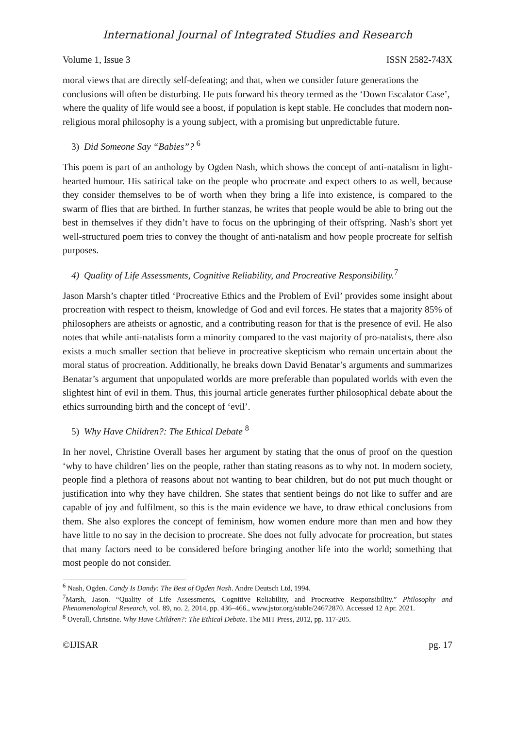International Journal of Integrated Studies and Research
Volume 1, Issue 3 ISSN 2582-743X
moral views that are directly self-defeating; and that, when we consider future generations the conclusions will often be disturbing. He puts forward his theory termed as the ‘Down Escalator Case’, where the quality of life would see a boost, if population is kept stable. He concludes that modern non-religious moral philosophy is a young subject, with a promising but unpredictable future.
3) Did Someone Say “Babies”? <sup>6</sup>
This poem is part of an anthology by Ogden Nash, which shows the concept of anti-natalism in light-hearted humour. His satirical take on the people who procreate and expect others to as well, because they consider themselves to be of worth when they bring a life into existence, is compared to the swarm of flies that are birthed. In further stanzas, he writes that people would be able to bring out the best in themselves if they didn’t have to focus on the upbringing of their offspring. Nash’s short yet well-structured poem tries to convey the thought of anti-natalism and how people procreate for selfish purposes.
4) Quality of Life Assessments, Cognitive Reliability, and Procreative Responsibility.<sup>7</sup>
Jason Marsh’s chapter titled ‘Procreative Ethics and the Problem of Evil’ provides some insight about procreation with respect to theism, knowledge of God and evil forces. He states that a majority 85% of philosophers are atheists or agnostic, and a contributing reason for that is the presence of evil. He also notes that while anti-natalists form a minority compared to the vast majority of pro-natalists, there also exists a much smaller section that believe in procreative skepticism who remain uncertain about the moral status of procreation. Additionally, he breaks down David Benatar’s arguments and summarizes Benatar’s argument that unpopulated worlds are more preferable than populated worlds with even the slightest hint of evil in them. Thus, this journal article generates further philosophical debate about the ethics surrounding birth and the concept of ‘evil’.
5) Why Have Children?: The Ethical Debate <sup>8</sup>
In her novel, Christine Overall bases her argument by stating that the onus of proof on the question ‘why to have children’ lies on the people, rather than stating reasons as to why not. In modern society, people find a plethora of reasons about not wanting to bear children, but do not put much thought or justification into why they have children. She states that sentient beings do not like to suffer and are capable of joy and fulfilment, so this is the main evidence we have, to draw ethical conclusions from them. She also explores the concept of feminism, how women endure more than men and how they have little to no say in the decision to procreate. She does not fully advocate for procreation, but states that many factors need to be considered before bringing another life into the world; something that most people do not consider.
<sup>6</sup> Nash, Ogden. Candy Is Dandy: The Best of Ogden Nash. Andre Deutsch Ltd, 1994.
<sup>7</sup> Marsh, Jason. “Quality of Life Assessments, Cognitive Reliability, and Procreative Responsibility.” Philosophy and Phenomenological Research, vol. 89, no. 2, 2014, pp. 436–466., www.jstor.org/stable/24672870. Accessed 12 Apr. 2021.
<sup>8</sup> Overall, Christine. Why Have Children?: The Ethical Debate. The MIT Press, 2012, pp. 117-205.
©IJISAR pg. 17